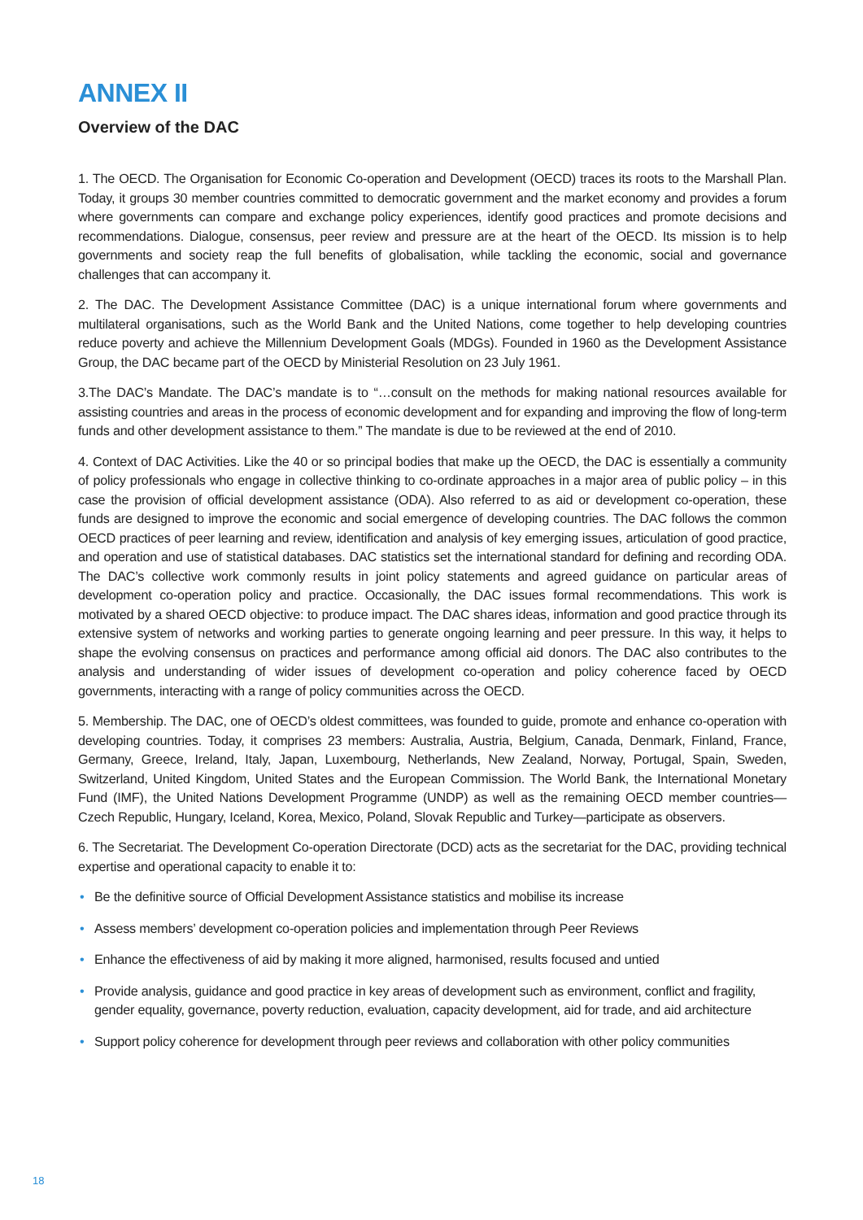ANNEX II
Overview of the DAC
1. The OECD. The Organisation for Economic Co-operation and Development (OECD) traces its roots to the Marshall Plan. Today, it groups 30 member countries committed to democratic government and the market economy and provides a forum where governments can compare and exchange policy experiences, identify good practices and promote decisions and recommendations. Dialogue, consensus, peer review and pressure are at the heart of the OECD. Its mission is to help governments and society reap the full benefits of globalisation, while tackling the economic, social and governance challenges that can accompany it.
2. The DAC. The Development Assistance Committee (DAC) is a unique international forum where governments and multilateral organisations, such as the World Bank and the United Nations, come together to help developing countries reduce poverty and achieve the Millennium Development Goals (MDGs). Founded in 1960 as the Development Assistance Group, the DAC became part of the OECD by Ministerial Resolution on 23 July 1961.
3.The DAC’s Mandate. The DAC’s mandate is to “…consult on the methods for making national resources available for assisting countries and areas in the process of economic development and for expanding and improving the flow of long-term funds and other development assistance to them.” The mandate is due to be reviewed at the end of 2010.
4. Context of DAC Activities. Like the 40 or so principal bodies that make up the OECD, the DAC is essentially a community of policy professionals who engage in collective thinking to co-ordinate approaches in a major area of public policy – in this case the provision of official development assistance (ODA). Also referred to as aid or development co-operation, these funds are designed to improve the economic and social emergence of developing countries. The DAC follows the common OECD practices of peer learning and review, identification and analysis of key emerging issues, articulation of good practice, and operation and use of statistical databases. DAC statistics set the international standard for defining and recording ODA. The DAC’s collective work commonly results in joint policy statements and agreed guidance on particular areas of development co-operation policy and practice. Occasionally, the DAC issues formal recommendations. This work is motivated by a shared OECD objective: to produce impact. The DAC shares ideas, information and good practice through its extensive system of networks and working parties to generate ongoing learning and peer pressure. In this way, it helps to shape the evolving consensus on practices and performance among official aid donors. The DAC also contributes to the analysis and understanding of wider issues of development co-operation and policy coherence faced by OECD governments, interacting with a range of policy communities across the OECD.
5. Membership. The DAC, one of OECD’s oldest committees, was founded to guide, promote and enhance co-operation with developing countries. Today, it comprises 23 members: Australia, Austria, Belgium, Canada, Denmark, Finland, France, Germany, Greece, Ireland, Italy, Japan, Luxembourg, Netherlands, New Zealand, Norway, Portugal, Spain, Sweden, Switzerland, United Kingdom, United States and the European Commission. The World Bank, the International Monetary Fund (IMF), the United Nations Development Programme (UNDP) as well as the remaining OECD member countries—Czech Republic, Hungary, Iceland, Korea, Mexico, Poland, Slovak Republic and Turkey—participate as observers.
6. The Secretariat. The Development Co-operation Directorate (DCD) acts as the secretariat for the DAC, providing technical expertise and operational capacity to enable it to:
• Be the definitive source of Official Development Assistance statistics and mobilise its increase
• Assess members’ development co-operation policies and implementation through Peer Reviews
• Enhance the effectiveness of aid by making it more aligned, harmonised, results focused and untied
• Provide analysis, guidance and good practice in key areas of development such as environment, conflict and fragility, gender equality, governance, poverty reduction, evaluation, capacity development, aid for trade, and aid architecture
• Support policy coherence for development through peer reviews and collaboration with other policy communities
18